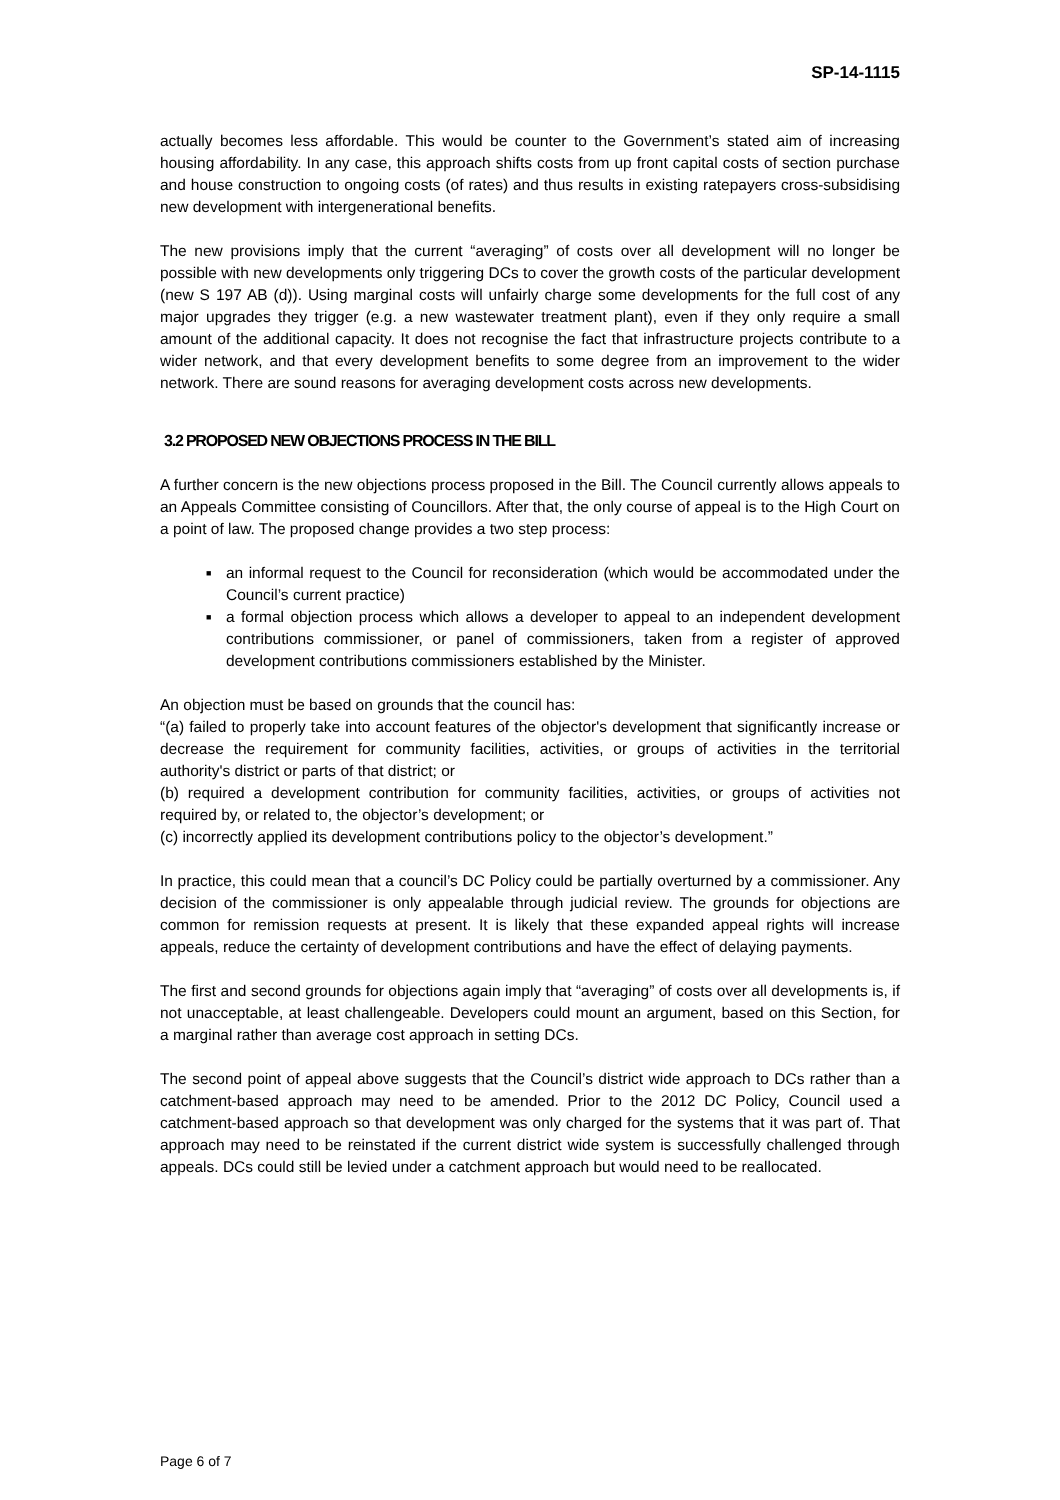SP-14-1115
actually becomes less affordable. This would be counter to the Government’s stated aim of increasing housing affordability. In any case, this approach shifts costs from up front capital costs of section purchase and house construction to ongoing costs (of rates) and thus results in existing ratepayers cross-subsidising new development with intergenerational benefits.
The new provisions imply that the current “averaging” of costs over all development will no longer be possible with new developments only triggering DCs to cover the growth costs of the particular development (new S 197 AB (d)). Using marginal costs will unfairly charge some developments for the full cost of any major upgrades they trigger (e.g. a new wastewater treatment plant), even if they only require a small amount of the additional capacity. It does not recognise the fact that infrastructure projects contribute to a wider network, and that every development benefits to some degree from an improvement to the wider network. There are sound reasons for averaging development costs across new developments.
3.2 PROPOSED NEW OBJECTIONS PROCESS IN THE BILL
A further concern is the new objections process proposed in the Bill. The Council currently allows appeals to an Appeals Committee consisting of Councillors. After that, the only course of appeal is to the High Court on a point of law. The proposed change provides a two step process:
■ an informal request to the Council for reconsideration (which would be accommodated under the Council’s current practice)
■ a formal objection process which allows a developer to appeal to an independent development contributions commissioner, or panel of commissioners, taken from a register of approved development contributions commissioners established by the Minister.
An objection must be based on grounds that the council has:
“(a) failed to properly take into account features of the objector's development that significantly increase or decrease the requirement for community facilities, activities, or groups of activities in the territorial authority's district or parts of that district; or
(b) required a development contribution for community facilities, activities, or groups of activities not required by, or related to, the objector’s development; or
(c) incorrectly applied its development contributions policy to the objector’s development.”
In practice, this could mean that a council’s DC Policy could be partially overturned by a commissioner. Any decision of the commissioner is only appealable through judicial review. The grounds for objections are common for remission requests at present. It is likely that these expanded appeal rights will increase appeals, reduce the certainty of development contributions and have the effect of delaying payments.
The first and second grounds for objections again imply that “averaging” of costs over all developments is, if not unacceptable, at least challengeable. Developers could mount an argument, based on this Section, for a marginal rather than average cost approach in setting DCs.
The second point of appeal above suggests that the Council’s district wide approach to DCs rather than a catchment-based approach may need to be amended. Prior to the 2012 DC Policy, Council used a catchment-based approach so that development was only charged for the systems that it was part of. That approach may need to be reinstated if the current district wide system is successfully challenged through appeals. DCs could still be levied under a catchment approach but would need to be reallocated.
Page 6 of 7